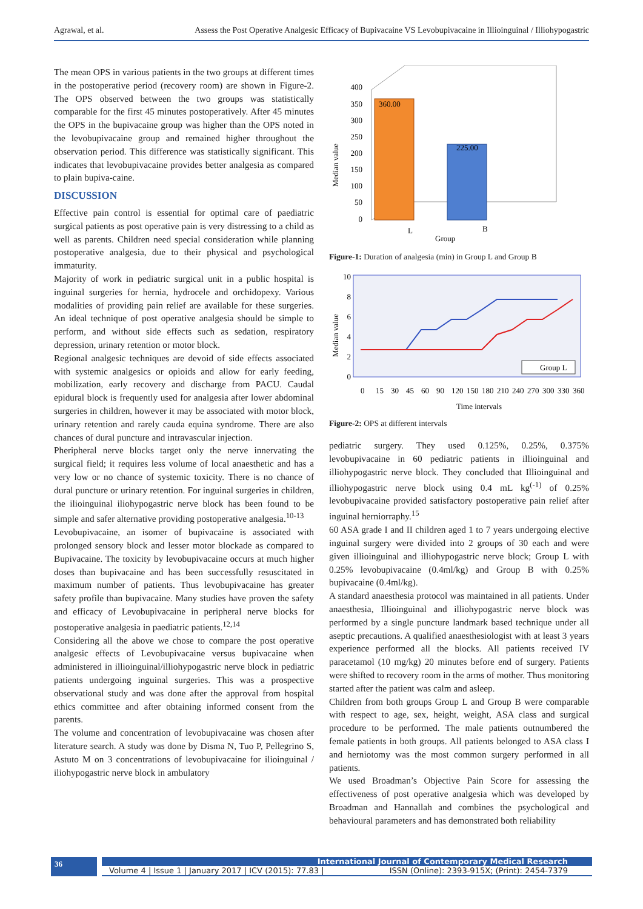Agrawal, et al. Assess the Post Operative Analgesic Efficacy of Bupivacaine VS Levobupivacaine in Illioinguinal / Illiohypogastric
The mean OPS in various patients in the two groups at different times in the postoperative period (recovery room) are shown in Figure-2. The OPS observed between the two groups was statistically comparable for the first 45 minutes postoperatively. After 45 minutes the OPS in the bupivacaine group was higher than the OPS noted in the levobupivacaine group and remained higher throughout the observation period. This difference was statistically significant. This indicates that levobupivacaine provides better analgesia as compared to plain bupiva-caine.
DISCUSSION
Effective pain control is essential for optimal care of paediatric surgical patients as post operative pain is very distressing to a child as well as parents. Children need special consideration while planning postoperative analgesia, due to their physical and psychological immaturity.
Majority of work in pediatric surgical unit in a public hospital is inguinal surgeries for hernia, hydrocele and orchidopexy. Various modalities of providing pain relief are available for these surgeries. An ideal technique of post operative analgesia should be simple to perform, and without side effects such as sedation, respiratory depression, urinary retention or motor block.
Regional analgesic techniques are devoid of side effects associated with systemic analgesics or opioids and allow for early feeding, mobilization, early recovery and discharge from PACU. Caudal epidural block is frequently used for analgesia after lower abdominal surgeries in children, however it may be associated with motor block, urinary retention and rarely cauda equina syndrome. There are also chances of dural puncture and intravascular injection.
Pheripheral nerve blocks target only the nerve innervating the surgical field; it requires less volume of local anaesthetic and has a very low or no chance of systemic toxicity. There is no chance of dural puncture or urinary retention. For inguinal surgeries in children, the ilioinguinal iliohypogastric nerve block has been found to be simple and safer alternative providing postoperative analgesia.<sup>10-13</sup>
Levobupivacaine, an isomer of bupivacaine is associated with prolonged sensory block and lesser motor blockade as compared to Bupivacaine. The toxicity by levobupivacaine occurs at much higher doses than bupivacaine and has been successfully resuscitated in maximum number of patients. Thus levobupivacaine has greater safety profile than bupivacaine. Many studies have proven the safety and efficacy of Levobupivacaine in peripheral nerve blocks for postoperative analgesia in paediatric patients.<sup>12,14</sup>
Considering all the above we chose to compare the post operative analgesic effects of Levobupivacaine versus bupivacaine when administered in illioinguinal/illiohypogastric nerve block in pediatric patients undergoing inguinal surgeries. This was a prospective observational study and was done after the approval from hospital ethics committee and after obtaining informed consent from the parents.
The volume and concentration of levobupivacaine was chosen after literature search. A study was done by Disma N, Tuo P, Pellegrino S, Astuto M on 3 concentrations of levobupivacaine for ilioinguinal / iliohypogastric nerve block in ambulatory
Median value
400
350
300
250
200
150
100
50
0
360.00
225.00
L
B
Group
Figure-1: Duration of analgesia (min) in Group L and Group B
Median value
10
8
6
4
2
0
Group L
0
15
30
45
60
90
120
150
180
210
240
270
300
330
360
Time intervals
Figure-2: OPS at different intervals
pediatric surgery. They used 0.125%, 0.25%, 0.375% levobupivacaine in 60 pediatric patients in illioinguinal and illiohypogastric nerve block. They concluded that Illioinguinal and illiohypogastric nerve block using 0.4 mL kg<sup>(-1)</sup> of 0.25% levobupivacaine provided satisfactory postoperative pain relief after inguinal herniorraphy.<sup>15</sup>
60 ASA grade I and II children aged 1 to 7 years undergoing elective inguinal surgery were divided into 2 groups of 30 each and were given illioinguinal and illiohypogastric nerve block; Group L with 0.25% levobupivacaine (0.4ml/kg) and Group B with 0.25% bupivacaine (0.4ml/kg).
A standard anaesthesia protocol was maintained in all patients. Under anaesthesia, Illioinguinal and illiohypogastric nerve block was performed by a single puncture landmark based technique under all aseptic precautions. A qualified anaesthesiologist with at least 3 years experience performed all the blocks. All patients received IV paracetamol (10 mg/kg) 20 minutes before end of surgery. Patients were shifted to recovery room in the arms of mother. Thus monitoring started after the patient was calm and asleep.
Children from both groups Group L and Group B were comparable with respect to age, sex, height, weight, ASA class and surgical procedure to be performed. The male patients outnumbered the female patients in both groups. All patients belonged to ASA class I and herniotomy was the most common surgery performed in all patients.
We used Broadman’s Objective Pain Score for assessing the effectiveness of post operative analgesia which was developed by Broadman and Hannallah and combines the psychological and behavioural parameters and has demonstrated both reliability
36
International Journal of Contemporary Medical Research
Volume 4 | Issue 1 | January 2017 | ICV (2015): 77.83 | ISSN (Online): 2393-915X; (Print): 2454-7379